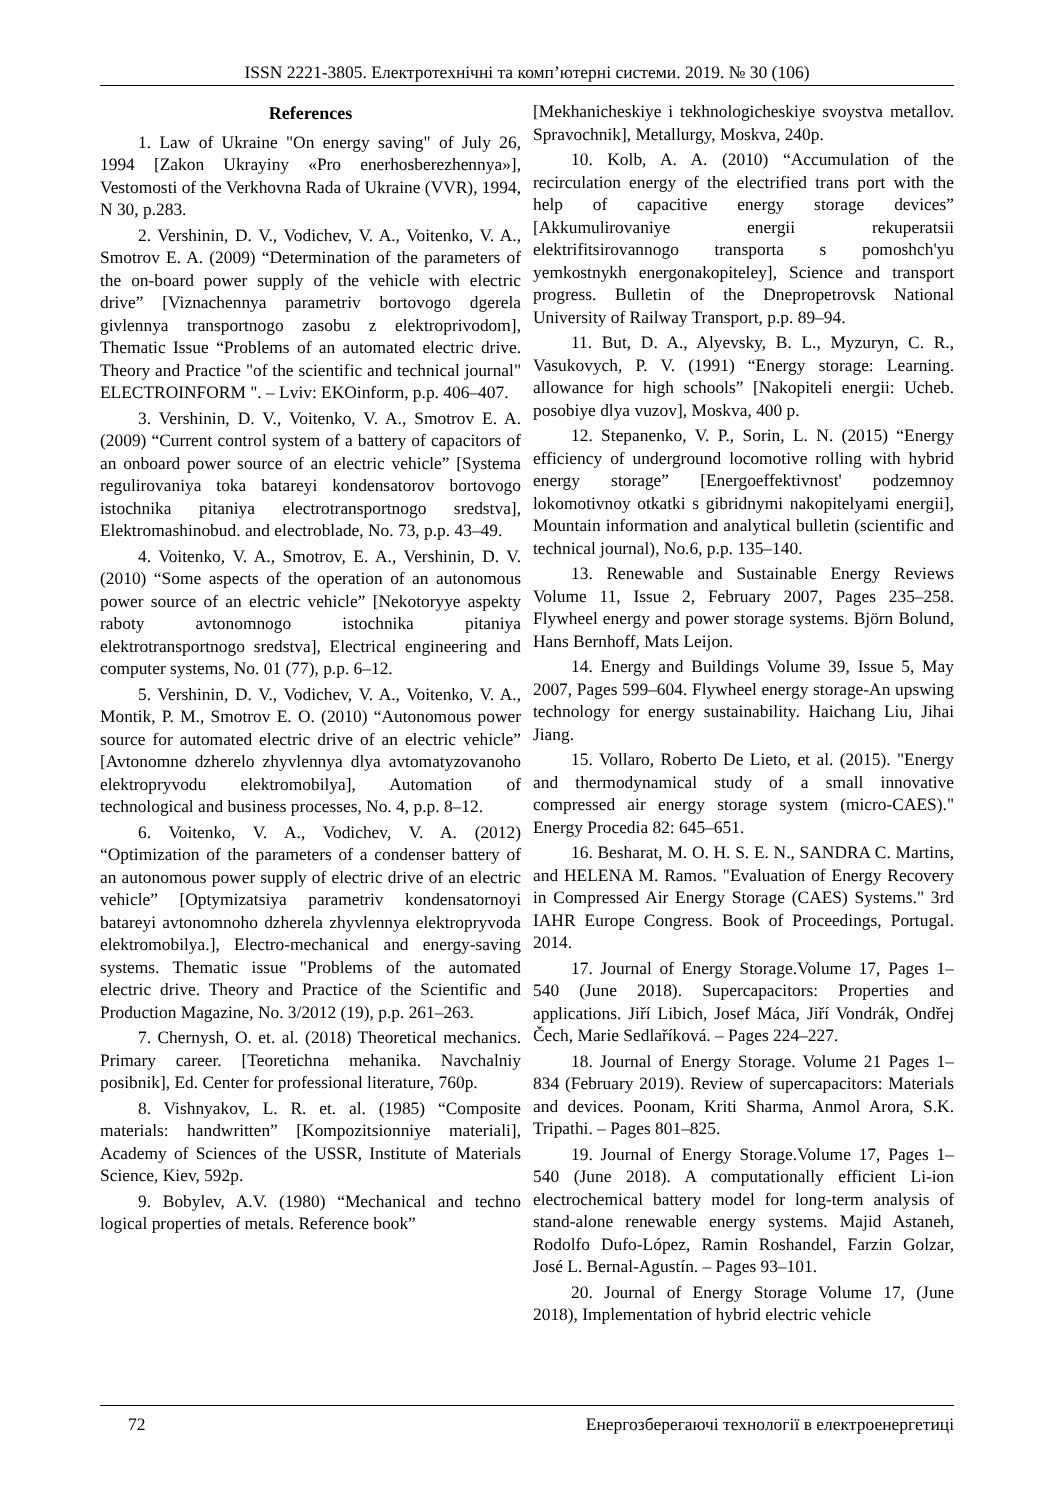ISSN 2221-3805. Електротехнічні та комп’ютерні системи. 2019. № 30 (106)
References
1. Law of Ukraine "On energy saving" of July 26, 1994 [Zakon Ukrayiny «Pro enerhosberezhennya»], Vestomosti of the Verkhovna Rada of Ukraine (VVR), 1994, N 30, p.283.
2. Vershinin, D. V., Vodichev, V. A., Voitenko, V. A., Smotrov E. A. (2009) “Determination of the parameters of the on-board power supply of the vehicle with electric drive” [Viznachennya parametriv bortovogo dgerela givlennya transportnogo zasobu z elektroprivodom], Thematic Issue “Problems of an automated electric drive. Theory and Practice "of the scientific and technical journal" ELECTROINFORM ". – Lviv: EKOinform, p.p. 406–407.
3. Vershinin, D. V., Voitenko, V. A., Smotrov E. A. (2009) “Current control system of a battery of capacitors of an onboard power source of an electric vehicle” [Systema regulirovaniya toka batareyi kondensatorov bortovogo istochnika pitaniya electrotransportnogo sredstva], Elektromashinobud. and electroblade, No. 73, p.p. 43–49.
4. Voitenko, V. A., Smotrov, E. A., Vershinin, D. V. (2010) “Some aspects of the operation of an autonomous power source of an electric vehicle” [Nekotoryye aspekty raboty avtonomnogo istochnika pitaniya elektrotransportnogo sredstva], Electrical engineering and computer systems, No. 01 (77), p.p. 6–12.
5. Vershinin, D. V., Vodichev, V. A., Voitenko, V. A., Montik, P. M., Smotrov E. O. (2010) “Autonomous power source for automated electric drive of an electric vehicle” [Avtonomne dzherelo zhyvlennya dlya avtomatyzovanoho elektropryvodu elektromobilya], Automation of technological and business processes, No. 4, p.p. 8–12.
6. Voitenko, V. A., Vodichev, V. A. (2012) “Optimization of the parameters of a condenser battery of an autonomous power supply of electric drive of an electric vehicle” [Optymizatsiya parametriv kondensatornoyi batareyi avtonomnoho dzherela zhyvlennya elektropryvoda elektromobilya.], Electro-mechanical and energy-saving systems. Thematic issue "Problems of the automated electric drive. Theory and Practice of the Scientific and Production Magazine, No. 3/2012 (19), p.p. 261–263.
7. Chernysh, O. et. al. (2018) Theoretical mechanics. Primary career. [Teoretichna mehanika. Navchalniy posibnik], Ed. Center for professional literature, 760p.
8. Vishnyakov, L. R. et. al. (1985) “Composite materials: handwritten” [Kompozitsionniye materiali], Academy of Sciences of the USSR, Institute of Materials Science, Kiev, 592p.
9. Bobylev, A.V. (1980) “Mechanical and techno logical properties of metals. Reference book”
[Mekhanicheskiye i tekhnologicheskiye svoystva metallov. Spravochnik], Metallurgy, Moskva, 240p.
10. Kolb, A. A. (2010) “Accumulation of the recirculation energy of the electrified trans port with the help of capacitive energy storage devices” [Akkumulirovaniye energii rekuperatsii elektrifitsirovannogo transporta s pomoshch'yu yemkostnykh energonakopiteley], Science and transport progress. Bulletin of the Dnepropetrovsk National University of Railway Transport, p.p. 89–94.
11. But, D. A., Alyevsky, B. L., Myzuryn, C. R., Vasukovych, P. V. (1991) “Energy storage: Learning. allowance for high schools” [Nakopiteli energii: Ucheb. posobiye dlya vuzov], Moskva, 400 p.
12. Stepanenko, V. P., Sorin, L. N. (2015) “Energy efficiency of underground locomotive rolling with hybrid energy storage” [Energoeffektivnost' podzemnoy lokomotivnoy otkatki s gibridnymi nakopitelyami energii], Mountain information and analytical bulletin (scientific and technical journal), No.6, p.p. 135–140.
13. Renewable and Sustainable Energy Reviews Volume 11, Issue 2, February 2007, Pages 235–258. Flywheel energy and power storage systems. Björn Bolund, Hans Bernhoff, Mats Leijon.
14. Energy and Buildings Volume 39, Issue 5, May 2007, Pages 599–604. Flywheel energy storage-An upswing technology for energy sustainability. Haichang Liu, Jihai Jiang.
15. Vollaro, Roberto De Lieto, et al. (2015). "Energy and thermodynamical study of a small innovative compressed air energy storage system (micro-CAES)." Energy Procedia 82: 645–651.
16. Besharat, M. O. H. S. E. N., SANDRA C. Martins, and HELENA M. Ramos. "Evaluation of Energy Recovery in Compressed Air Energy Storage (CAES) Systems." 3rd IAHR Europe Congress. Book of Proceedings, Portugal. 2014.
17. Journal of Energy Storage.Volume 17, Pages 1–540 (June 2018). Supercapacitors: Properties and applications. Jiří Libich, Josef Máca, Jiří Vondrák, Ondřej Čech, Marie Sedlaříková. – Pages 224–227.
18. Journal of Energy Storage. Volume 21 Pages 1–834 (February 2019). Review of supercapacitors: Materials and devices. Poonam, Kriti Sharma, Anmol Arora, S.K. Tripathi. – Pages 801–825.
19. Journal of Energy Storage.Volume 17, Pages 1–540 (June 2018). A computationally efficient Li-ion electrochemical battery model for long-term analysis of stand-alone renewable energy systems. Majid Astaneh, Rodolfo Dufo-López, Ramin Roshandel, Farzin Golzar, José L. Bernal-Agustín. – Pages 93–101.
20. Journal of Energy Storage Volume 17, (June 2018), Implementation of hybrid electric vehicle
72 Енергозберегаючі технології в електроенергетиці